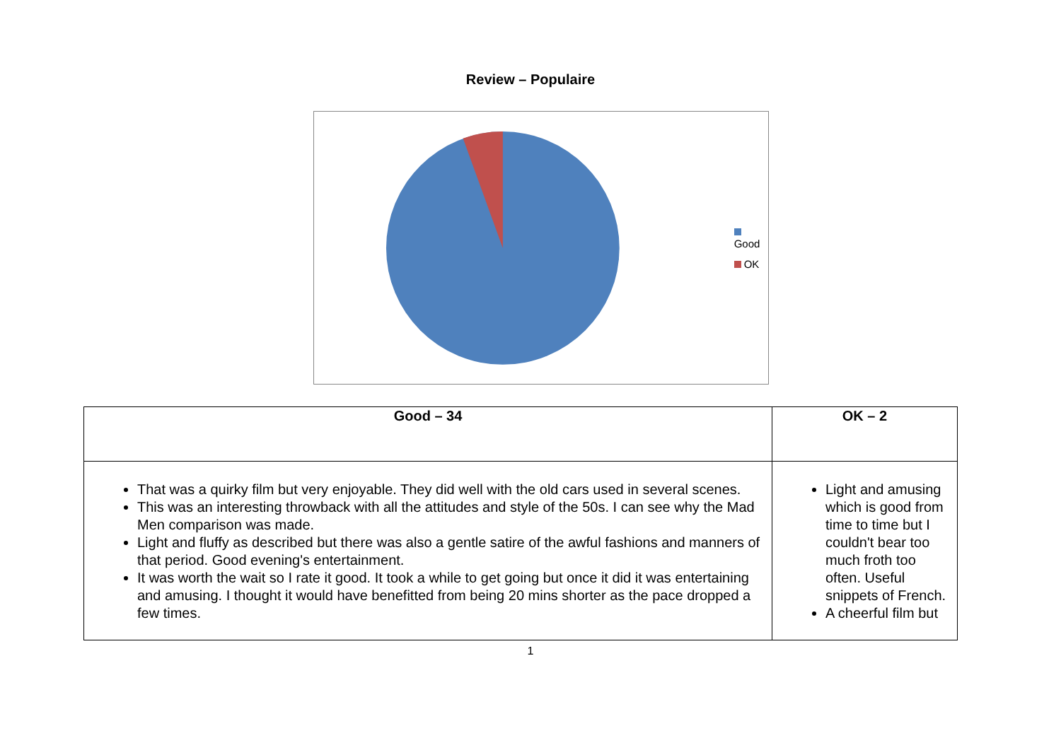Review – Populaire
Good
OK
| Good – 34 | OK – 2 |
| --- | --- |
| That was a quirky film but very enjoyable. They did well with the old cars used in several scenes. This was an interesting throwback with all the attitudes and style of the 50s. I can see why the Mad Men comparison was made. Light and fluffy as described but there was also a gentle satire of the awful fashions and manners of that period. Good evening's entertainment. It was worth the wait so I rate it good. It took a while to get going but once it did it was entertaining and amusing. I thought it would have benefitted from being 20 mins shorter as the pace dropped a few times. | Light and amusing which is good from time to time but I couldn't bear too much froth too often. Useful snippets of French. A cheerful film but |
1